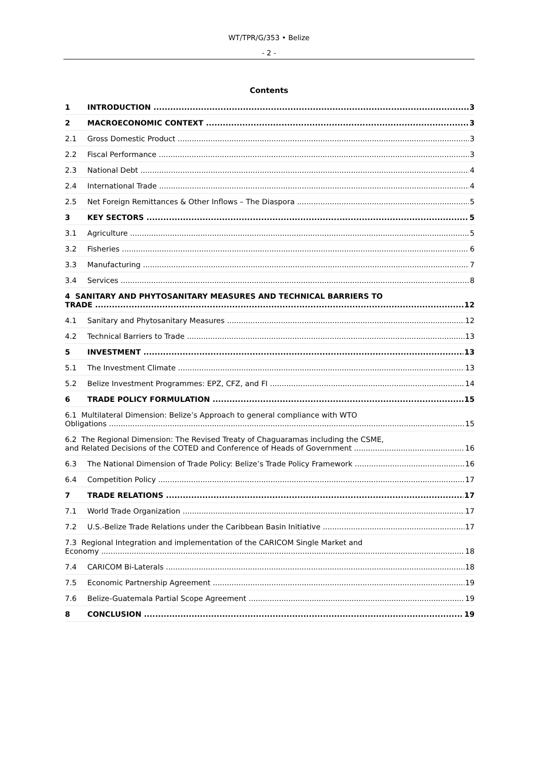WT/TPR/G/353 • Belize
- 2 -
Contents
1 INTRODUCTION 3
2 MACROECONOMIC CONTEXT 3
2.1 Gross Domestic Product 3
2.2 Fiscal Performance 3
2.3 National Debt 4
2.4 International Trade 4
2.5 Net Foreign Remittances & Other Inflows – The Diaspora 5
3 KEY SECTORS 5
3.1 Agriculture 5
3.2 Fisheries 6
3.3 Manufacturing 7
3.4 Services 8
4 SANITARY AND PHYTOSANITARY MEASURES AND TECHNICAL BARRIERS TO
TRADE 12
4.1 Sanitary and Phytosanitary Measures 12
4.2 Technical Barriers to Trade 13
5 INVESTMENT 13
5.1 The Investment Climate 13
5.2 Belize Investment Programmes: EPZ, CFZ, and FI 14
6 TRADE POLICY FORMULATION 15
6.1 Multilateral Dimension: Belize’s Approach to general compliance with WTO
Obligations 15
6.2 The Regional Dimension: The Revised Treaty of Chaguaramas including the CSME,
and Related Decisions of the COTED and Conference of Heads of Government 16
6.3 The National Dimension of Trade Policy: Belize’s Trade Policy Framework 16
6.4 Competition Policy 17
7 TRADE RELATIONS 17
7.1 World Trade Organization 17
7.2 U.S.-Belize Trade Relations under the Caribbean Basin Initiative 17
7.3 Regional Integration and implementation of the CARICOM Single Market and
Economy 18
7.4 CARICOM Bi-Laterals 18
7.5 Economic Partnership Agreement 19
7.6 Belize-Guatemala Partial Scope Agreement 19
8 CONCLUSION 19